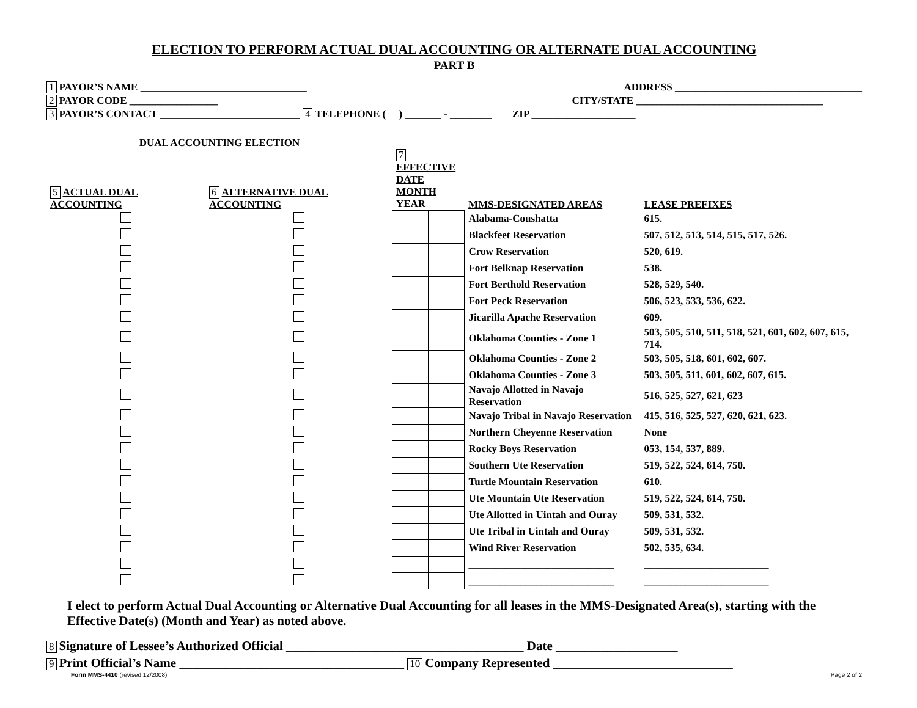ELECTION TO PERFORM ACTUAL DUAL ACCOUNTING OR ALTERNATE DUAL ACCOUNTING
PART B
1 PAYOR’S NAME ________________________________ ADDRESS ____________________________________
2 PAYOR CODE _________________ CITY/STATE ____________________________________
3 PAYOR’S CONTACT ___________________________ 4 TELEPHONE ( ) _______ - ________ ZIP ____________________
| DUAL ACCOUNTING ELECTION | | | | | |
| --- | --- | --- | --- | --- | --- |
| 5 ACTUAL DUAL ACCOUNTING | 6 ALTERNATIVE DUAL ACCOUNTING | 7 EFFECTIVE DATE MONTH YEAR | | MMS-DESIGNATED AREAS | LEASE PREFIXES |
| | | | | Alabama-Coushatta | 615. |
| | | | | Blackfeet Reservation | 507, 512, 513, 514, 515, 517, 526. |
| | | | | Crow Reservation | 520, 619. |
| | | | | Fort Belknap Reservation | 538. |
| | | | | Fort Berthold Reservation | 528, 529, 540. |
| | | | | Fort Peck Reservation | 506, 523, 533, 536, 622. |
| | | | | Jicarilla Apache Reservation | 609. |
| | | | | Oklahoma Counties - Zone 1 | 503, 505, 510, 511, 518, 521, 601, 602, 607, 615, 714. |
| | | | | Oklahoma Counties - Zone 2 | 503, 505, 518, 601, 602, 607. |
| | | | | Oklahoma Counties - Zone 3 | 503, 505, 511, 601, 602, 607, 615. |
| | | | | Navajo Allotted in Navajo Reservation | 516, 525, 527, 621, 623 |
| | | | | Navajo Tribal in Navajo Reservation | 415, 516, 525, 527, 620, 621, 623. |
| | | | | Northern Cheyenne Reservation | None |
| | | | | Rocky Boys Reservation | 053, 154, 537, 889. |
| | | | | Southern Ute Reservation | 519, 522, 524, 614, 750. |
| | | | | Turtle Mountain Reservation | 610. |
| | | | | Ute Mountain Ute Reservation | 519, 522, 524, 614, 750. |
| | | | | Ute Allotted in Uintah and Ouray | 509, 531, 532. |
| | | | | Ute Tribal in Uintah and Ouray | 509, 531, 532. |
| | | | | Wind River Reservation | 502, 535, 634. |
| | | | | ____________________________ | ________________________ |
| | | | | ____________________________ | ________________________ |
I elect to perform Actual Dual Accounting or Alternative Dual Accounting for all leases in the MMS-Designated Area(s), starting with the Effective Date(s) (Month and Year) as noted above.
8 Signature of Lessee’s Authorized Official _____________________________________ Date ___________________
9 Print Official’s Name ___________________________________ 10 Company Represented ____________________________
Form MMS-4410 (revised 12/2008) Page 2 of 2